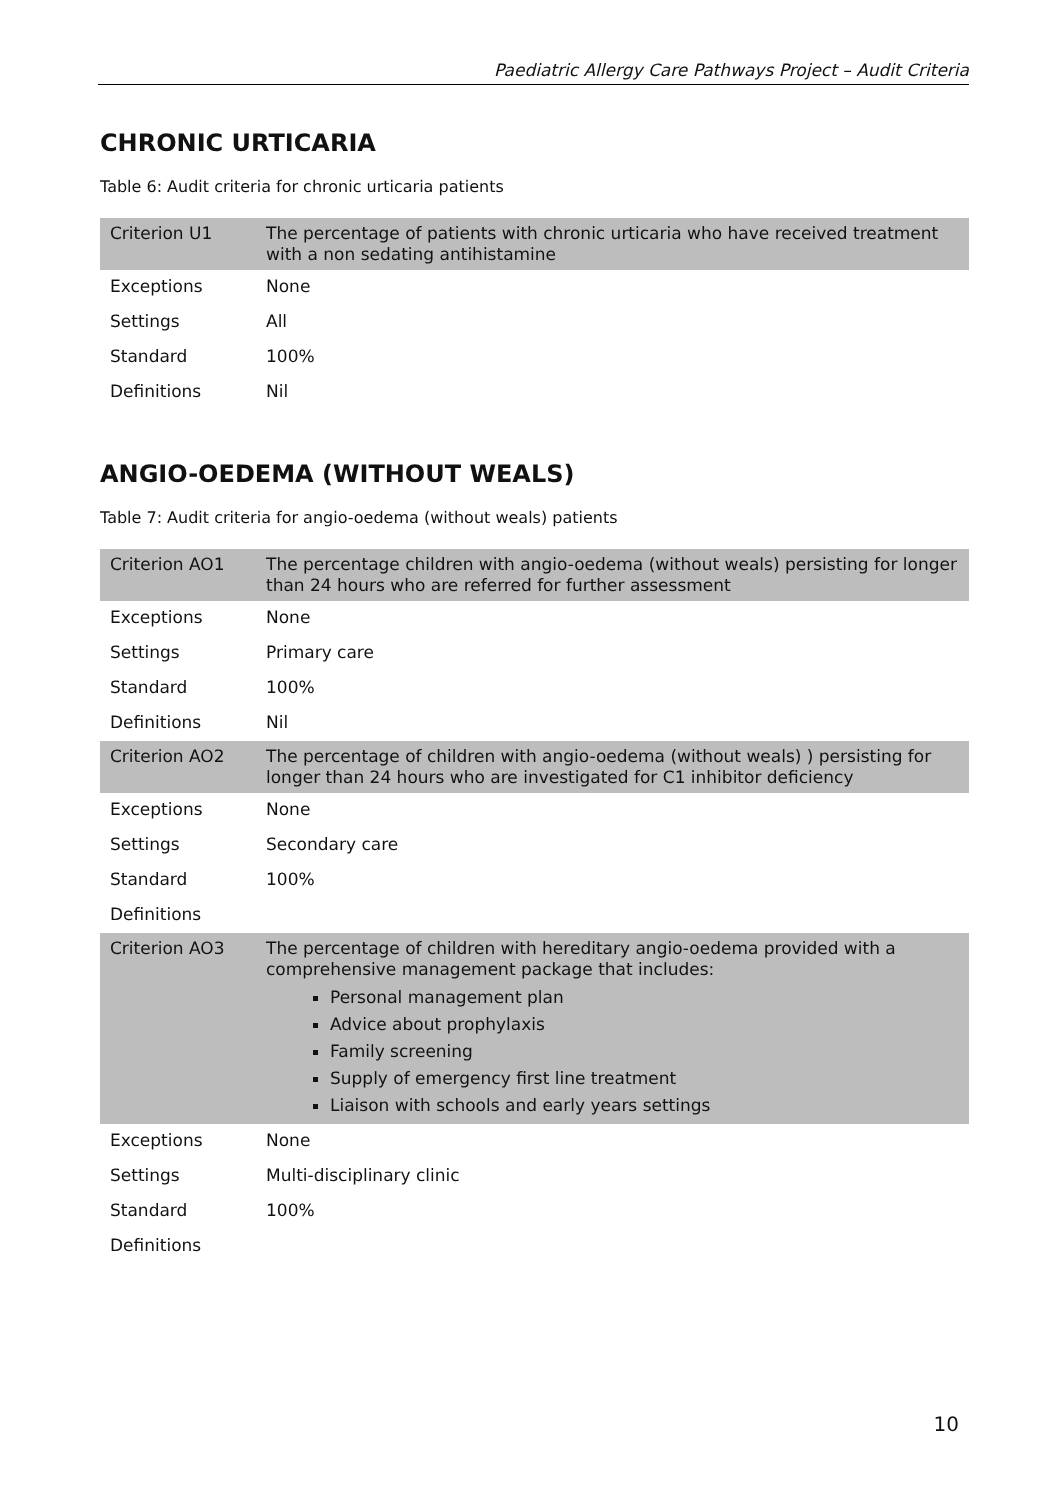Paediatric Allergy Care Pathways Project – Audit Criteria
CHRONIC URTICARIA
Table 6: Audit criteria for chronic urticaria patients
| Criterion U1 | The percentage of patients with chronic urticaria who have received treatment with a non sedating antihistamine |
| Exceptions | None |
| Settings | All |
| Standard | 100% |
| Definitions | Nil |
ANGIO-OEDEMA (WITHOUT WEALS)
Table 7: Audit criteria for angio-oedema (without weals) patients
| Criterion AO1 | The percentage children with angio-oedema (without weals) persisting for longer than 24 hours who are referred for further assessment |
| Exceptions | None |
| Settings | Primary care |
| Standard | 100% |
| Definitions | Nil |
| Criterion AO2 | The percentage of children with angio-oedema (without weals) ) persisting for longer than 24 hours who are investigated for C1 inhibitor deficiency |
| Exceptions | None |
| Settings | Secondary care |
| Standard | 100% |
| Definitions | |
| Criterion AO3 | The percentage of children with hereditary angio-oedema provided with a comprehensive management package that includes: Personal management plan Advice about prophylaxis Family screening Supply of emergency first line treatment Liaison with schools and early years settings |
| Exceptions | None |
| Settings | Multi-disciplinary clinic |
| Standard | 100% |
| Definitions | |
10